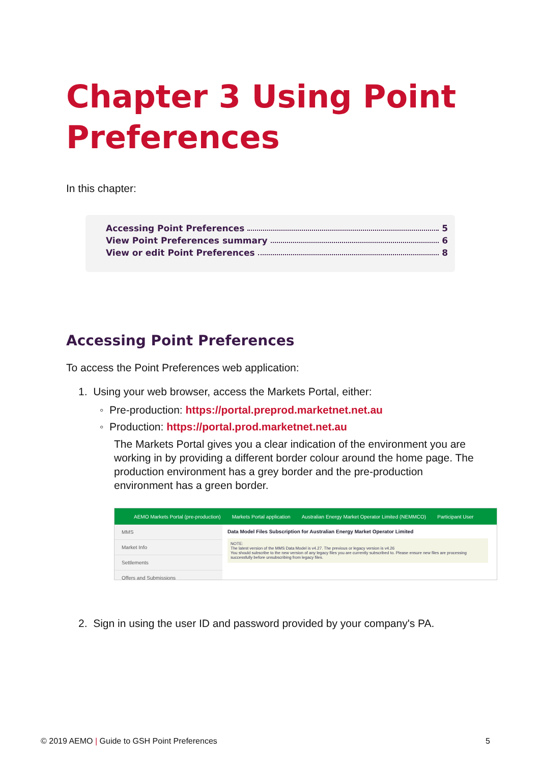Chapter 3 Using Point
Preferences
In this chapter:
Accessing Point Preferences 5
View Point Preferences summary 6
View or edit Point Preferences 8
Accessing Point Preferences
To access the Point Preferences web application:
1. Using your web browser, access the Markets Portal, either:
◦ Pre-production: https://portal.preprod.marketnet.net.au
◦ Production: https://portal.prod.marketnet.net.au
The Markets Portal gives you a clear indication of the environment you are working in by providing a different border colour around the home page. The production environment has a grey border and the pre-production environment has a green border.
AEMO Markets Portal (pre-production) Markets Portal application Australian Energy Market Operator Limited (NEMMCO) Participant User
MMS
Market Info
Settlements
Offers and Submissions
Data Model Files Subscription for Australian Energy Market Operator Limited
NOTE:
The latest version of the MMS Data Model is v4.27. The previous or legacy version is v4.26
You should subscribe to the new version of any legacy files you are currently subscribed to. Please ensure new files are processing successfully before unsubscribing from legacy files.
2. Sign in using the user ID and password provided by your company's PA.
© 2019 AEMO | Guide to GSH Point Preferences
5